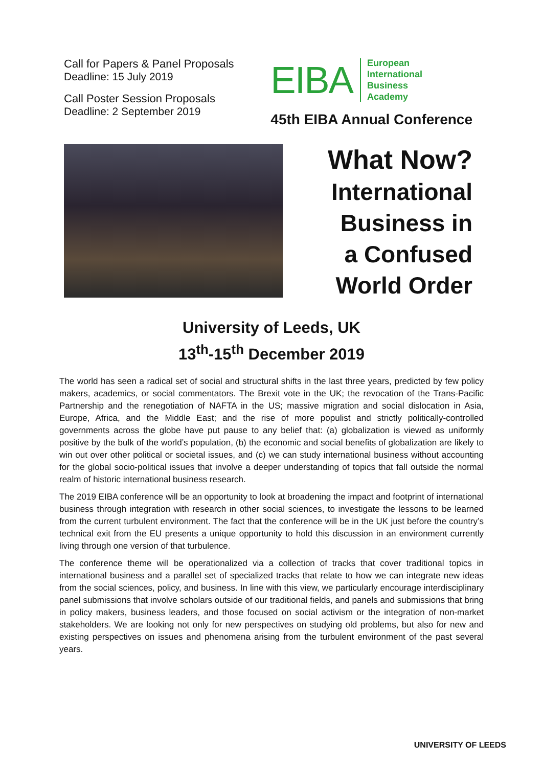Call for Papers & Panel Proposals
Deadline: 15 July 2019
Call Poster Session Proposals
Deadline: 2 September 2019
EIBA European
International
Business
Academy
45th EIBA Annual Conference
What Now?
International
Business in
a Confused
World Order
University of Leeds, UK
13<sup>th</sup>-15<sup>th</sup> December 2019
The world has seen a radical set of social and structural shifts in the last three years, predicted by few policy makers, academics, or social commentators. The Brexit vote in the UK; the revocation of the Trans-Pacific Partnership and the renegotiation of NAFTA in the US; massive migration and social dislocation in Asia, Europe, Africa, and the Middle East; and the rise of more populist and strictly politically-controlled governments across the globe have put pause to any belief that: (a) globalization is viewed as uniformly positive by the bulk of the world’s population, (b) the economic and social benefits of globalization are likely to win out over other political or societal issues, and (c) we can study international business without accounting for the global socio-political issues that involve a deeper understanding of topics that fall outside the normal realm of historic international business research.
The 2019 EIBA conference will be an opportunity to look at broadening the impact and footprint of international business through integration with research in other social sciences, to investigate the lessons to be learned from the current turbulent environment. The fact that the conference will be in the UK just before the country’s technical exit from the EU presents a unique opportunity to hold this discussion in an environment currently living through one version of that turbulence.
The conference theme will be operationalized via a collection of tracks that cover traditional topics in international business and a parallel set of specialized tracks that relate to how we can integrate new ideas from the social sciences, policy, and business. In line with this view, we particularly encourage interdisciplinary panel submissions that involve scholars outside of our traditional fields, and panels and submissions that bring in policy makers, business leaders, and those focused on social activism or the integration of non-market stakeholders. We are looking not only for new perspectives on studying old problems, but also for new and existing perspectives on issues and phenomena arising from the turbulent environment of the past several years.
UNIVERSITY OF LEEDS